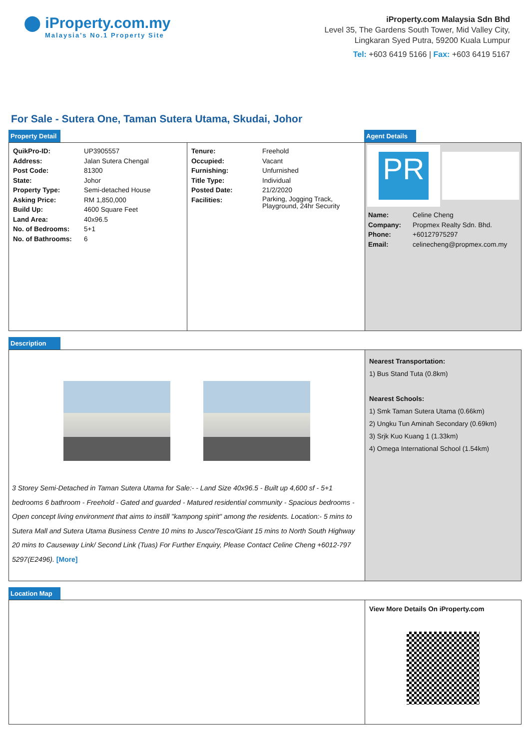⬤ iProperty.com.my
Malaysia's No.1 Property Site
iProperty.com Malaysia Sdn Bhd
Level 35, The Gardens South Tower, Mid Valley City,
Lingkaran Syed Putra, 59200 Kuala Lumpur
Tel: +603 6419 5166 | Fax: +603 6419 5167
For Sale - Sutera One, Taman Sutera Utama, Skudai, Johor
Property Detail Agent Details
| QuikPro-ID: | UP3905557 |
| Address: | Jalan Sutera Chengal |
| Post Code: | 81300 |
| State: | Johor |
| Property Type: | Semi-detached House |
| Asking Price: | RM 1,850,000 |
| Build Up: | 4600 Square Feet |
| Land Area: | 40x96.5 |
| No. of Bedrooms: | 5+1 |
| No. of Bathrooms: | 6 |
| Tenure: | Freehold |
| Occupied: | Vacant |
| Furnishing: | Unfurnished |
| Title Type: | Individual |
| Posted Date: | 21/2/2020 |
| Facilities: | Parking, Jogging Track, Playground, 24hr Security |
PR
| Name: | Celine Cheng |
| Company: | Propmex Realty Sdn. Bhd. |
| Phone: | +60127975297 |
| Email: | celinecheng@propmex.com.my |
Description
3 Storey Semi-Detached in Taman Sutera Utama for Sale:- - Land Size 40x96.5 - Built up 4,600 sf - 5+1 bedrooms 6 bathroom - Freehold - Gated and guarded - Matured residential community - Spacious bedrooms - Open concept living environment that aims to instill "kampong spirit" among the residents. Location:- 5 mins to Sutera Mall and Sutera Utama Business Centre 10 mins to Jusco/Tesco/Giant 15 mins to North South Highway 20 mins to Causeway Link/ Second Link (Tuas) For Further Enquiry, Please Contact Celine Cheng +6012-797 5297(E2496). [More]
Nearest Transportation:
1) Bus Stand Tuta (0.8km)
Nearest Schools:
1) Smk Taman Sutera Utama (0.66km)
2) Ungku Tun Aminah Secondary (0.69km)
3) Srjk Kuo Kuang 1 (1.33km)
4) Omega International School (1.54km)
Location Map
View More Details On iProperty.com